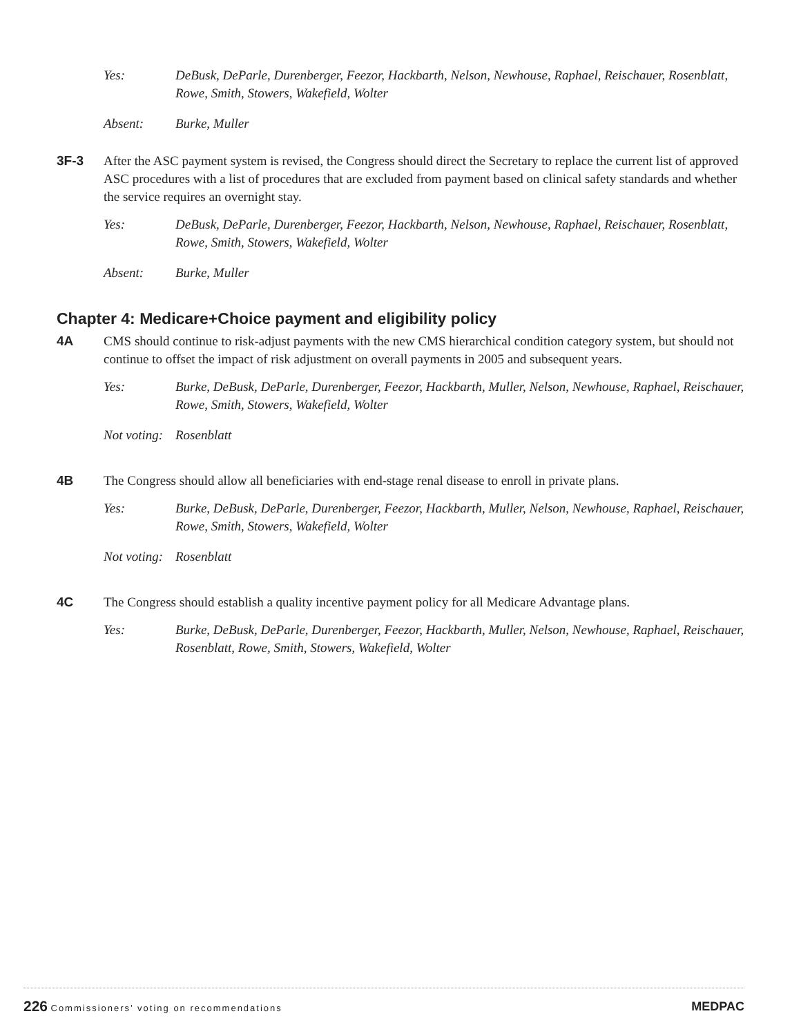Yes: DeBusk, DeParle, Durenberger, Feezor, Hackbarth, Nelson, Newhouse, Raphael, Reischauer, Rosenblatt, Rowe, Smith, Stowers, Wakefield, Wolter
Absent: Burke, Muller
3F-3 After the ASC payment system is revised, the Congress should direct the Secretary to replace the current list of approved ASC procedures with a list of procedures that are excluded from payment based on clinical safety standards and whether the service requires an overnight stay.
Yes: DeBusk, DeParle, Durenberger, Feezor, Hackbarth, Nelson, Newhouse, Raphael, Reischauer, Rosenblatt, Rowe, Smith, Stowers, Wakefield, Wolter
Absent: Burke, Muller
Chapter 4: Medicare+Choice payment and eligibility policy
4A CMS should continue to risk-adjust payments with the new CMS hierarchical condition category system, but should not continue to offset the impact of risk adjustment on overall payments in 2005 and subsequent years.
Yes: Burke, DeBusk, DeParle, Durenberger, Feezor, Hackbarth, Muller, Nelson, Newhouse, Raphael, Reischauer, Rowe, Smith, Stowers, Wakefield, Wolter
Not voting:
Rosenblatt
4B The Congress should allow all beneficiaries with end-stage renal disease to enroll in private plans.
Yes: Burke, DeBusk, DeParle, Durenberger, Feezor, Hackbarth, Muller, Nelson, Newhouse, Raphael, Reischauer, Rowe, Smith, Stowers, Wakefield, Wolter
Not voting:
Rosenblatt
4C The Congress should establish a quality incentive payment policy for all Medicare Advantage plans.
Yes: Burke, DeBusk, DeParle, Durenberger, Feezor, Hackbarth, Muller, Nelson, Newhouse, Raphael, Reischauer, Rosenblatt, Rowe, Smith, Stowers, Wakefield, Wolter
226 Commissioners’ voting on recommendations
MEDPAC